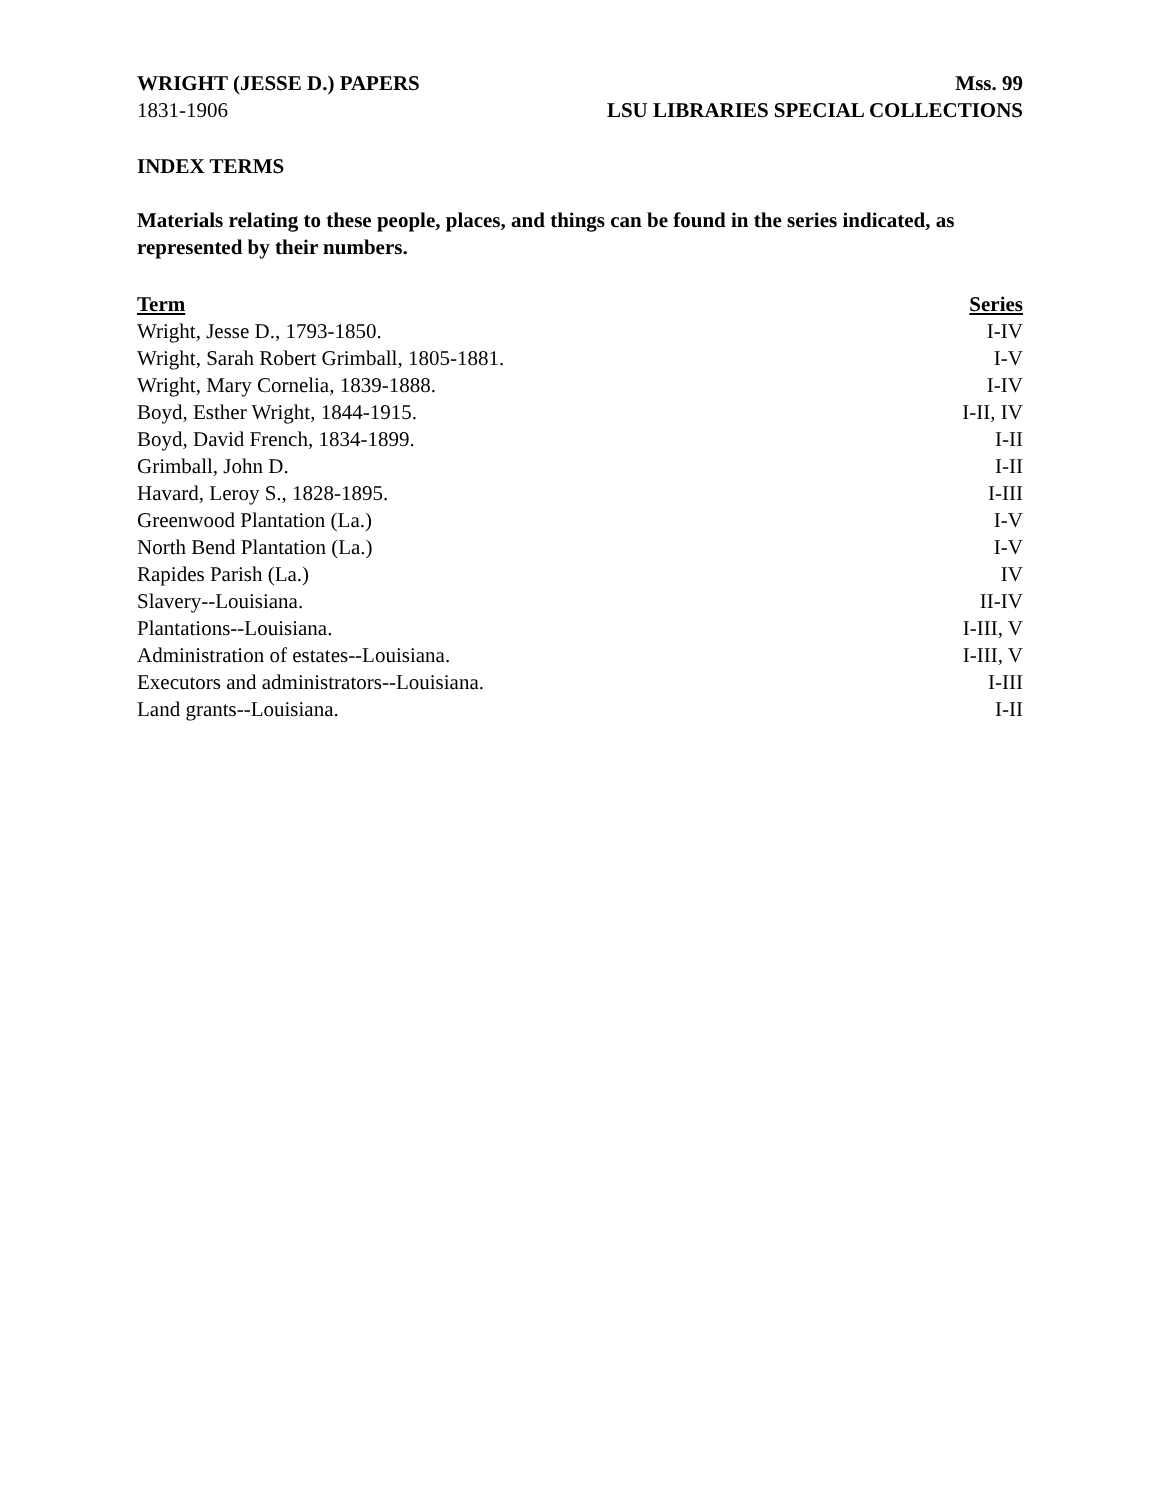WRIGHT (JESSE D.) PAPERS
1831-1906
Mss. 99
LSU LIBRARIES SPECIAL COLLECTIONS
INDEX TERMS
Materials relating to these people, places, and things can be found in the series indicated, as represented by their numbers.
| Term | Series |
| --- | --- |
| Wright, Jesse D., 1793-1850. | I-IV |
| Wright, Sarah Robert Grimball, 1805-1881. | I-V |
| Wright, Mary Cornelia, 1839-1888. | I-IV |
| Boyd, Esther Wright, 1844-1915. | I-II, IV |
| Boyd, David French, 1834-1899. | I-II |
| Grimball, John D. | I-II |
| Havard, Leroy S., 1828-1895. | I-III |
| Greenwood Plantation (La.) | I-V |
| North Bend Plantation (La.) | I-V |
| Rapides Parish (La.) | IV |
| Slavery--Louisiana. | II-IV |
| Plantations--Louisiana. | I-III, V |
| Administration of estates--Louisiana. | I-III, V |
| Executors and administrators--Louisiana. | I-III |
| Land grants--Louisiana. | I-II |